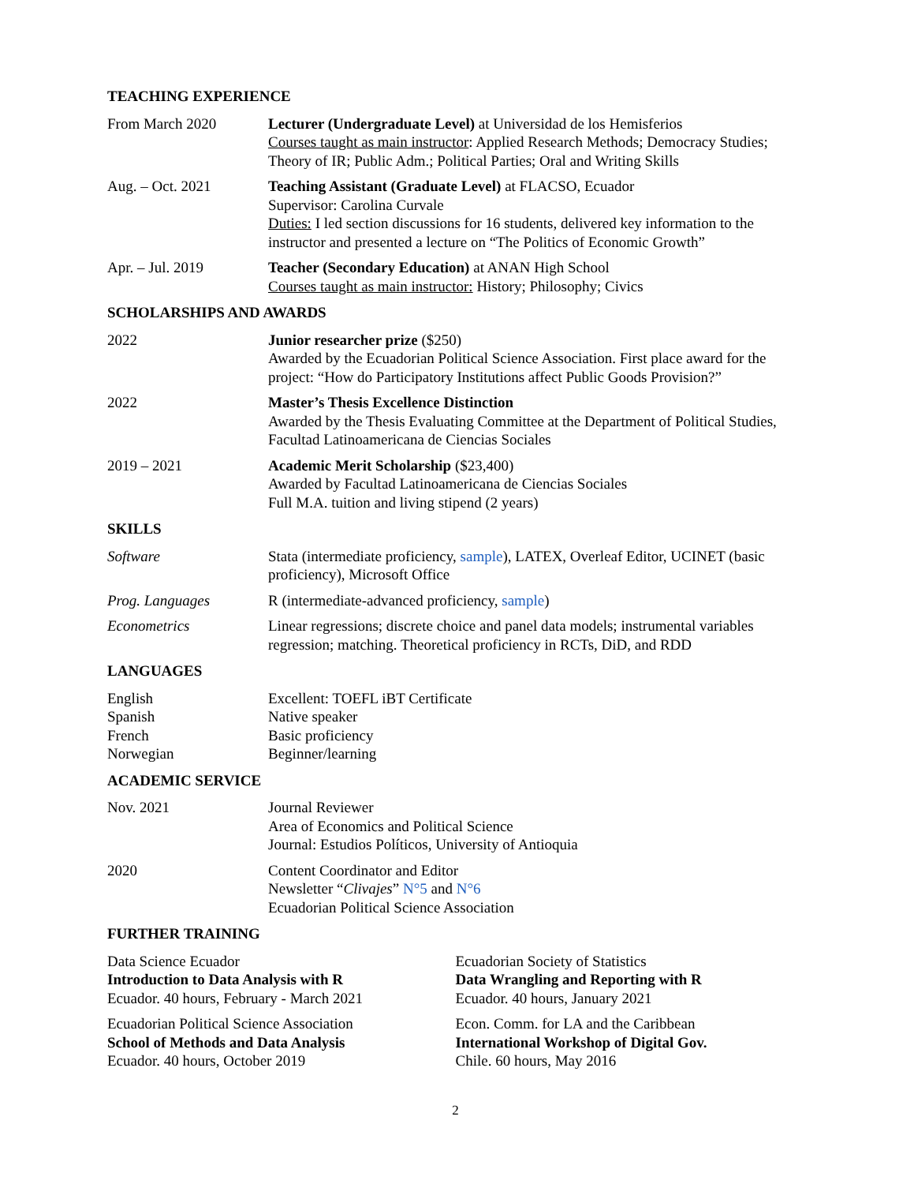TEACHING EXPERIENCE
From March 2020 Lecturer (Undergraduate Level) at Universidad de los Hemisferios
Courses taught as main instructor: Applied Research Methods; Democracy Studies; Theory of IR; Public Adm.; Political Parties; Oral and Writing Skills
Aug. – Oct. 2021 Teaching Assistant (Graduate Level) at FLACSO, Ecuador
Supervisor: Carolina Curvale
Duties: I led section discussions for 16 students, delivered key information to the instructor and presented a lecture on “The Politics of Economic Growth”
Apr. – Jul. 2019 Teacher (Secondary Education) at ANAN High School
Courses taught as main instructor: History; Philosophy; Civics
SCHOLARSHIPS AND AWARDS
2022 Junior researcher prize ($250)
Awarded by the Ecuadorian Political Science Association. First place award for the project: “How do Participatory Institutions affect Public Goods Provision?”
2022 Master’s Thesis Excellence Distinction
Awarded by the Thesis Evaluating Committee at the Department of Political Studies, Facultad Latinoamericana de Ciencias Sociales
2019 – 2021 Academic Merit Scholarship ($23,400)
Awarded by Facultad Latinoamericana de Ciencias Sociales
Full M.A. tuition and living stipend (2 years)
SKILLS
Software Stata (intermediate proficiency, sample), LATEX, Overleaf Editor, UCINET (basic proficiency), Microsoft Office
Prog. Languages R (intermediate-advanced proficiency, sample)
Econometrics Linear regressions; discrete choice and panel data models; instrumental variables regression; matching. Theoretical proficiency in RCTs, DiD, and RDD
LANGUAGES
English Excellent: TOEFL iBT Certificate
Spanish Native speaker
French Basic proficiency
Norwegian Beginner/learning
ACADEMIC SERVICE
Nov. 2021 Journal Reviewer
Area of Economics and Political Science
Journal: Estudios Políticos, University of Antioquia
2020 Content Coordinator and Editor
Newsletter “Clivajes” N°5 and N°6
Ecuadorian Political Science Association
FURTHER TRAINING
Data Science Ecuador
Introduction to Data Analysis with R
Ecuador. 40 hours, February - March 2021
Ecuadorian Political Science Association
School of Methods and Data Analysis
Ecuador. 40 hours, October 2019
Ecuadorian Society of Statistics
Data Wrangling and Reporting with R
Ecuador. 40 hours, January 2021
Econ. Comm. for LA and the Caribbean
International Workshop of Digital Gov.
Chile. 60 hours, May 2016
2